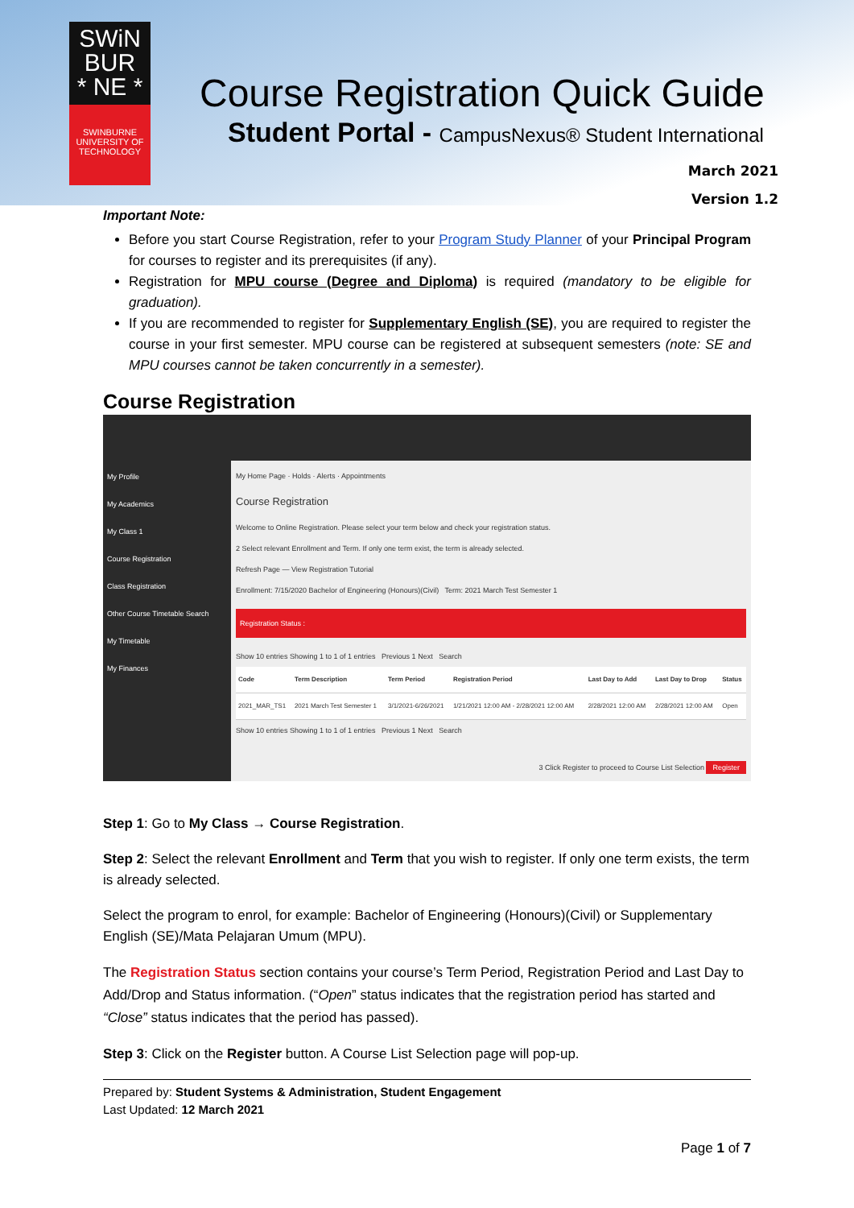SWiN
BUR
* NE *
SWINBURNE UNIVERSITY OF TECHNOLOGY
Course Registration Quick Guide
Student Portal - CampusNexus® Student International
March 2021
Version 1.2
Important Note:
Before you start Course Registration, refer to your Program Study Planner of your Principal Program for courses to register and its prerequisites (if any).
Registration for MPU course (Degree and Diploma) is required (mandatory to be eligible for graduation).
If you are recommended to register for Supplementary English (SE), you are required to register the course in your first semester. MPU course can be registered at subsequent semesters (note: SE and MPU courses cannot be taken concurrently in a semester).
Course Registration
My Profile
My Academics
My Class 1
Course Registration
Class Registration
Other Course Timetable Search
My Timetable
My Finances
My Home Page · Holds · Alerts · Appointments
Course Registration
Welcome to Online Registration. Please select your term below and check your registration status.
2 Select relevant Enrollment and Term. If only one term exist, the term is already selected.
Refresh Page — View Registration Tutorial
Enrollment: 7/15/2020 Bachelor of Engineering (Honours)(Civil) Term: 2021 March Test Semester 1
Registration Status :
Show 10 entries Showing 1 to 1 of 1 entries Previous 1 Next Search
| Code | Term Description | Term Period | Registration Period | Last Day to Add | Last Day to Drop | Status |
| --- | --- | --- | --- | --- | --- | --- |
| 2021_MAR_TS1 | 2021 March Test Semester 1 | 3/1/2021-6/26/2021 | 1/21/2021 12:00 AM - 2/28/2021 12:00 AM | 2/28/2021 12:00 AM | 2/28/2021 12:00 AM | Open |
Show 10 entries Showing 1 to 1 of 1 entries Previous 1 Next Search
3 Click Register to proceed to Course List Selection Register
Step 1: Go to My Class → Course Registration.
Step 2: Select the relevant Enrollment and Term that you wish to register. If only one term exists, the term is already selected.
Select the program to enrol, for example: Bachelor of Engineering (Honours)(Civil) or Supplementary English (SE)/Mata Pelajaran Umum (MPU).
The Registration Status section contains your course’s Term Period, Registration Period and Last Day to Add/Drop and Status information. (“Open” status indicates that the registration period has started and “Close” status indicates that the period has passed).
Step 3: Click on the Register button. A Course List Selection page will pop-up.
Prepared by: Student Systems & Administration, Student Engagement
Last Updated: 12 March 2021
Page 1 of 7